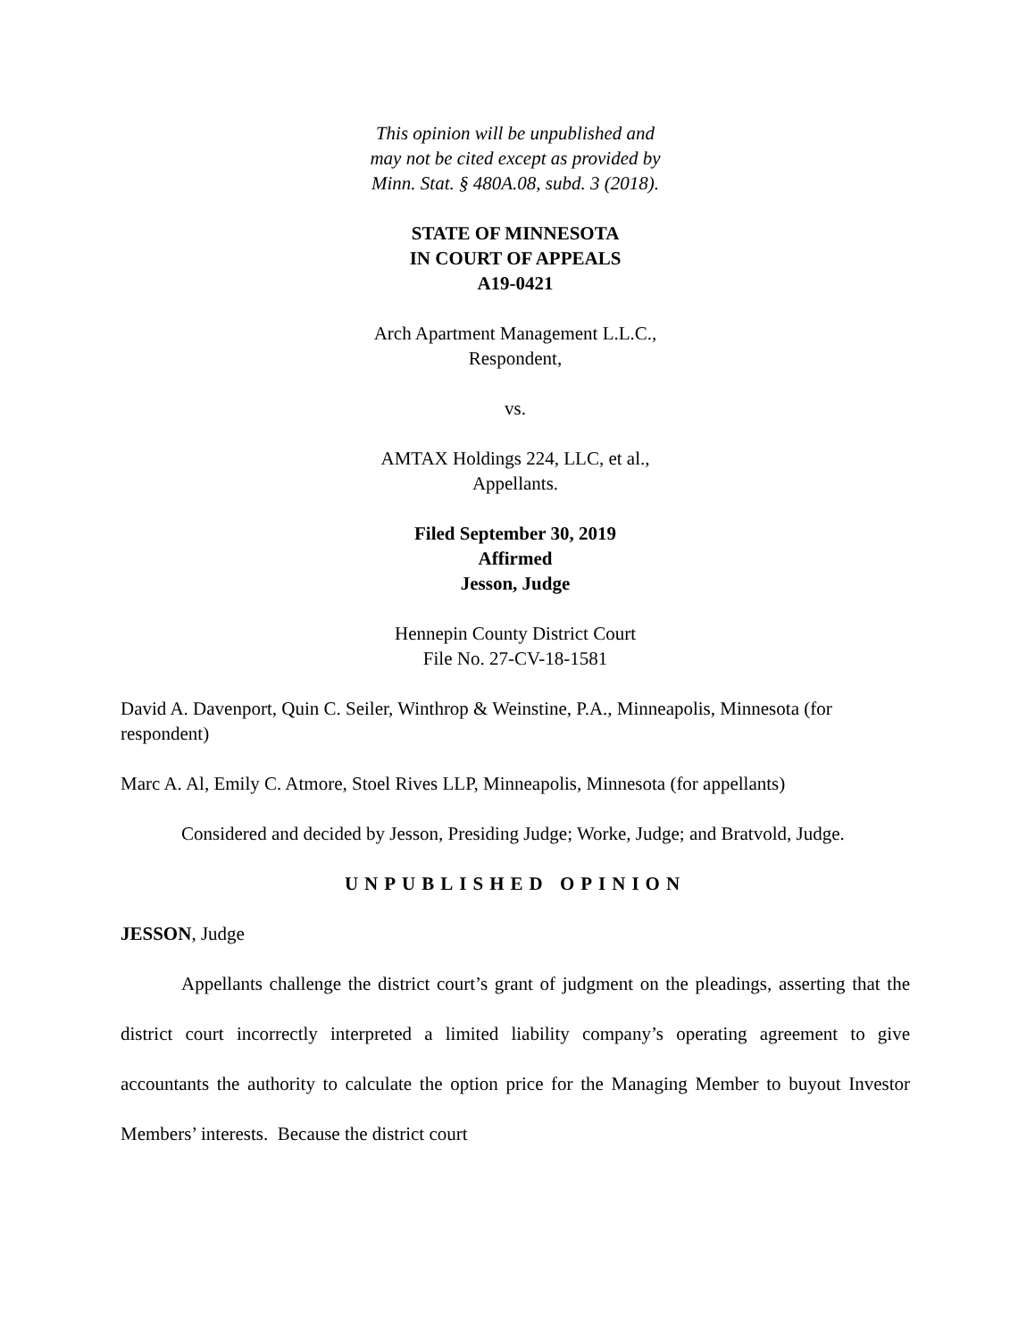This opinion will be unpublished and
may not be cited except as provided by
Minn. Stat. § 480A.08, subd. 3 (2018).
STATE OF MINNESOTA
IN COURT OF APPEALS
A19-0421
Arch Apartment Management L.L.C.,
Respondent,
vs.
AMTAX Holdings 224, LLC, et al.,
Appellants.
Filed September 30, 2019
Affirmed
Jesson, Judge
Hennepin County District Court
File No. 27-CV-18-1581
David A. Davenport, Quin C. Seiler, Winthrop & Weinstine, P.A., Minneapolis, Minnesota (for respondent)
Marc A. Al, Emily C. Atmore, Stoel Rives LLP, Minneapolis, Minnesota (for appellants)
Considered and decided by Jesson, Presiding Judge; Worke, Judge; and Bratvold, Judge.
UNPUBLISHED OPINION
JESSON, Judge
Appellants challenge the district court’s grant of judgment on the pleadings, asserting that the district court incorrectly interpreted a limited liability company’s operating agreement to give accountants the authority to calculate the option price for the Managing Member to buyout Investor Members’ interests. Because the district court